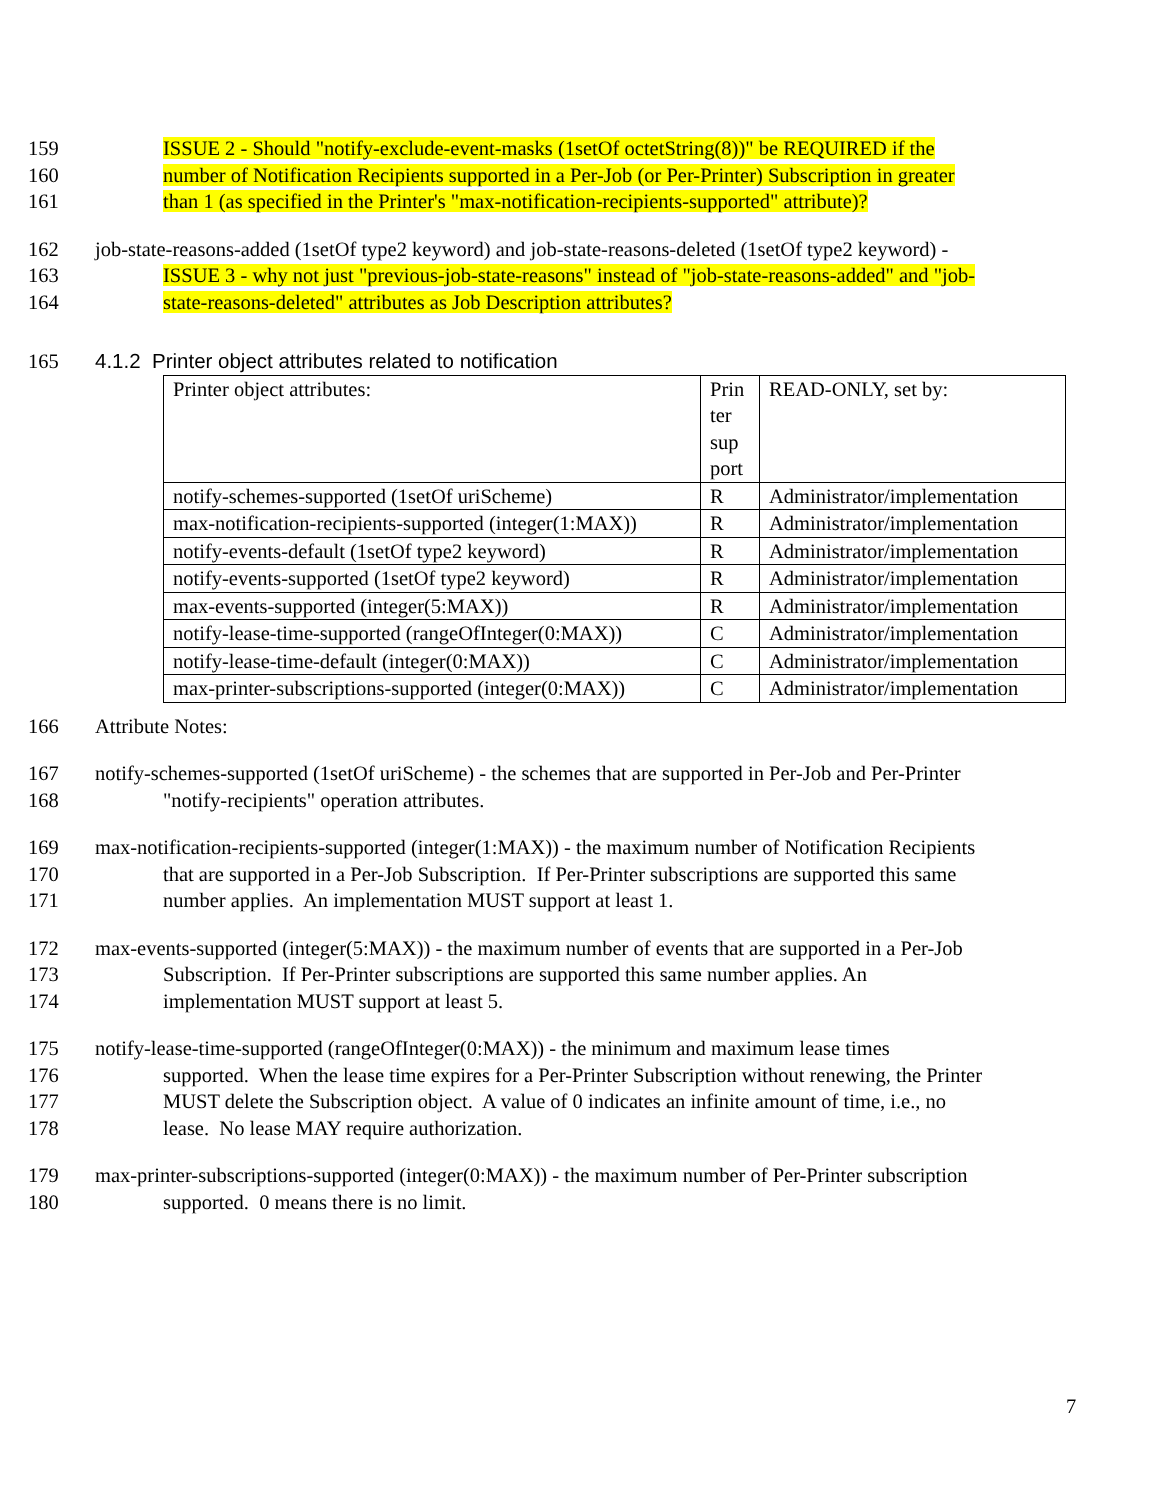159 ISSUE 2 - Should "notify-exclude-event-masks (1setOf octetString(8))" be REQUIRED if the
160 number of Notification Recipients supported in a Per-Job (or Per-Printer) Subscription in greater
161 than 1 (as specified in the Printer's "max-notification-recipients-supported" attribute)?
162 job-state-reasons-added (1setOf type2 keyword) and job-state-reasons-deleted (1setOf type2 keyword) -
163 ISSUE 3 - why not just "previous-job-state-reasons" instead of "job-state-reasons-added" and "job-
164 state-reasons-deleted" attributes as Job Description attributes?
165 4.1.2 Printer object attributes related to notification
| Printer object attributes: | Prin ter sup port | READ-ONLY, set by: |
| notify-schemes-supported (1setOf uriScheme) | R | Administrator/implementation |
| max-notification-recipients-supported (integer(1:MAX)) | R | Administrator/implementation |
| notify-events-default (1setOf type2 keyword) | R | Administrator/implementation |
| notify-events-supported (1setOf type2 keyword) | R | Administrator/implementation |
| max-events-supported (integer(5:MAX)) | R | Administrator/implementation |
| notify-lease-time-supported (rangeOfInteger(0:MAX)) | C | Administrator/implementation |
| notify-lease-time-default (integer(0:MAX)) | C | Administrator/implementation |
| max-printer-subscriptions-supported (integer(0:MAX)) | C | Administrator/implementation |
166 Attribute Notes:
167 notify-schemes-supported (1setOf uriScheme) - the schemes that are supported in Per-Job and Per-Printer
168 "notify-recipients" operation attributes.
169 max-notification-recipients-supported (integer(1:MAX)) - the maximum number of Notification Recipients
170 that are supported in a Per-Job Subscription. If Per-Printer subscriptions are supported this same
171 number applies. An implementation MUST support at least 1.
172 max-events-supported (integer(5:MAX)) - the maximum number of events that are supported in a Per-Job
173 Subscription. If Per-Printer subscriptions are supported this same number applies. An
174 implementation MUST support at least 5.
175 notify-lease-time-supported (rangeOfInteger(0:MAX)) - the minimum and maximum lease times
176 supported. When the lease time expires for a Per-Printer Subscription without renewing, the Printer
177 MUST delete the Subscription object. A value of 0 indicates an infinite amount of time, i.e., no
178 lease. No lease MAY require authorization.
179 max-printer-subscriptions-supported (integer(0:MAX)) - the maximum number of Per-Printer subscription
180 supported. 0 means there is no limit.
7